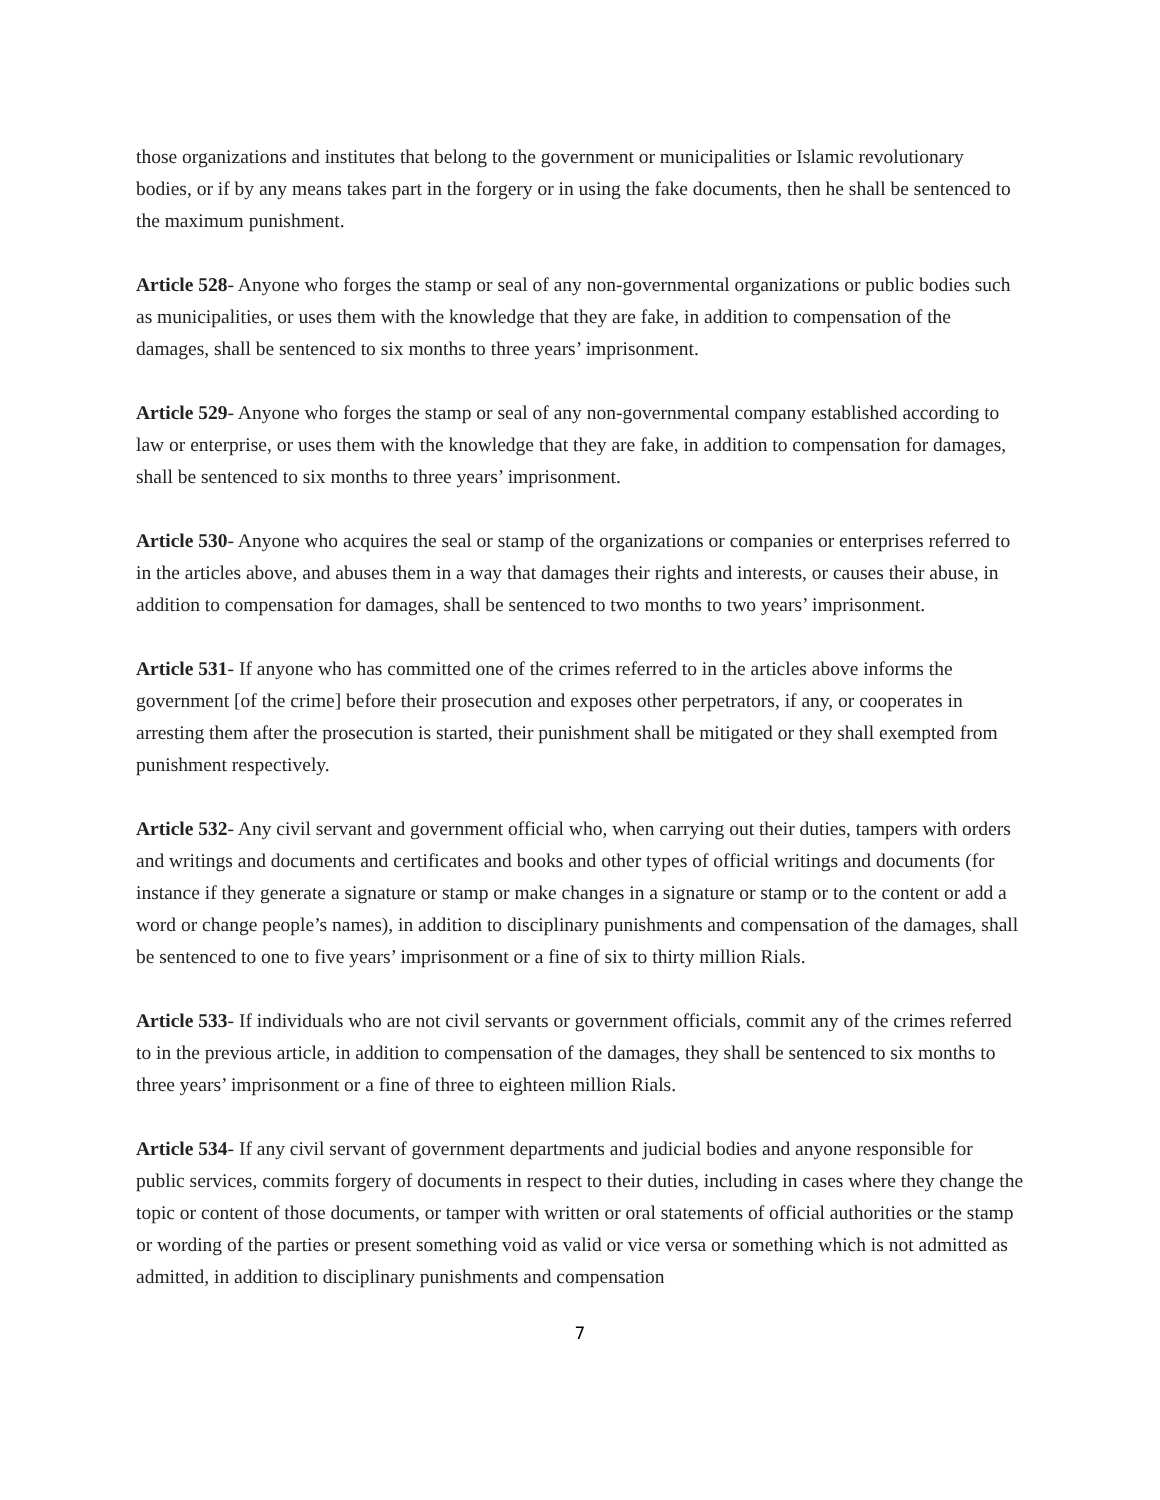those organizations and institutes that belong to the government or municipalities or Islamic revolutionary bodies, or if by any means takes part in the forgery or in using the fake documents, then he shall be sentenced to the maximum punishment.
Article 528- Anyone who forges the stamp or seal of any non-governmental organizations or public bodies such as municipalities, or uses them with the knowledge that they are fake, in addition to compensation of the damages, shall be sentenced to six months to three years’ imprisonment.
Article 529- Anyone who forges the stamp or seal of any non-governmental company established according to law or enterprise, or uses them with the knowledge that they are fake, in addition to compensation for damages, shall be sentenced to six months to three years’ imprisonment.
Article 530- Anyone who acquires the seal or stamp of the organizations or companies or enterprises referred to in the articles above, and abuses them in a way that damages their rights and interests, or causes their abuse, in addition to compensation for damages, shall be sentenced to two months to two years’ imprisonment.
Article 531- If anyone who has committed one of the crimes referred to in the articles above informs the government [of the crime] before their prosecution and exposes other perpetrators, if any, or cooperates in arresting them after the prosecution is started, their punishment shall be mitigated or they shall exempted from punishment respectively.
Article 532- Any civil servant and government official who, when carrying out their duties, tampers with orders and writings and documents and certificates and books and other types of official writings and documents (for instance if they generate a signature or stamp or make changes in a signature or stamp or to the content or add a word or change people’s names), in addition to disciplinary punishments and compensation of the damages, shall be sentenced to one to five years’ imprisonment or a fine of six to thirty million Rials.
Article 533- If individuals who are not civil servants or government officials, commit any of the crimes referred to in the previous article, in addition to compensation of the damages, they shall be sentenced to six months to three years’ imprisonment or a fine of three to eighteen million Rials.
Article 534- If any civil servant of government departments and judicial bodies and anyone responsible for public services, commits forgery of documents in respect to their duties, including in cases where they change the topic or content of those documents, or tamper with written or oral statements of official authorities or the stamp or wording of the parties or present something void as valid or vice versa or something which is not admitted as admitted, in addition to disciplinary punishments and compensation
7